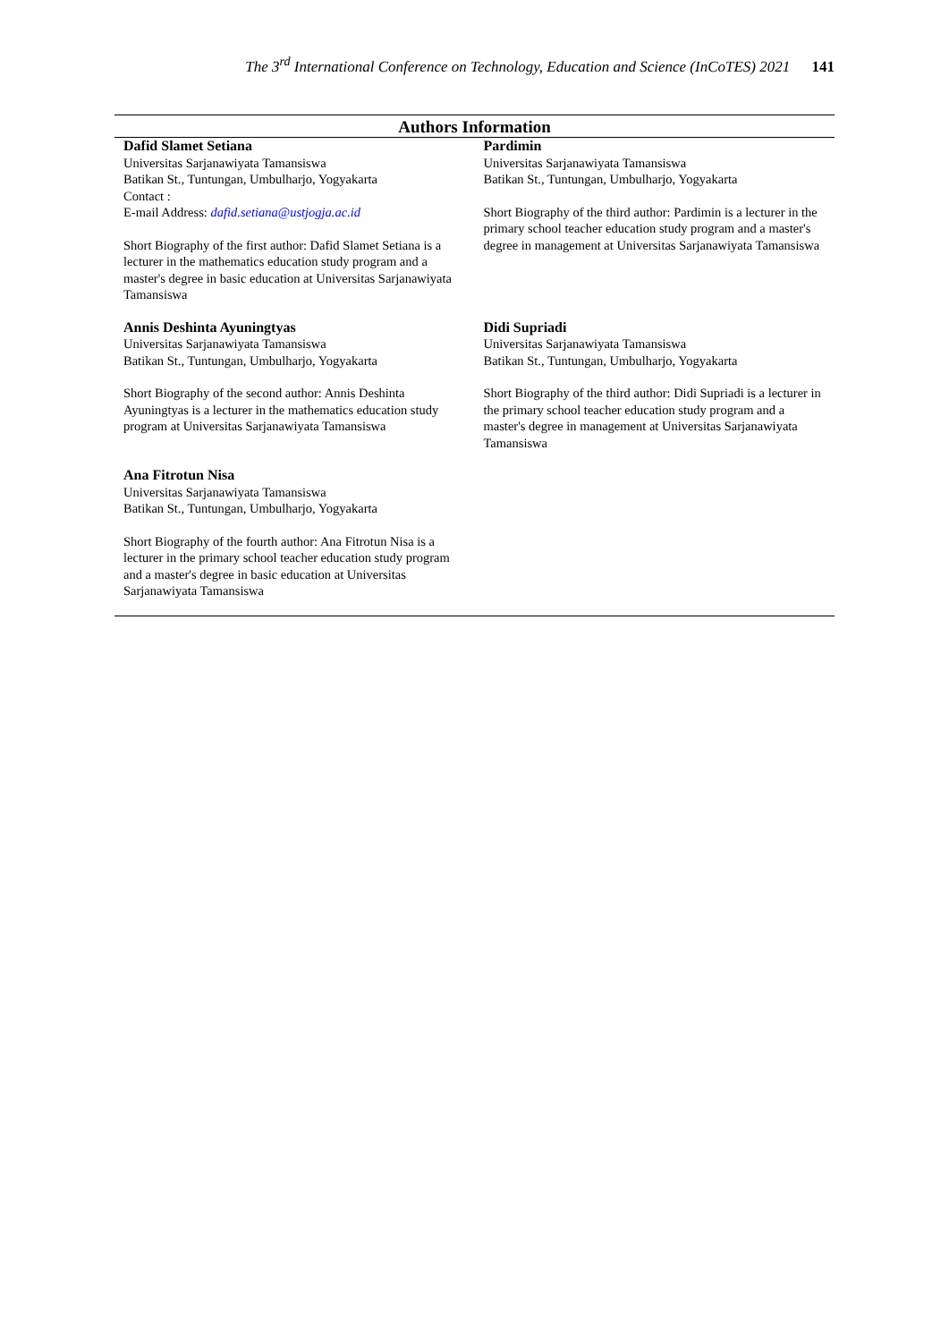The 3<sup>rd</sup> International Conference on Technology, Education and Science (InCoTES) 2021 141
| Authors Information | |
| --- | --- |
| Dafid Slamet Setiana Universitas Sarjanawiyata Tamansiswa Batikan St., Tuntungan, Umbulharjo, Yogyakarta Contact : E-mail Address: dafid.setiana@ustjogja.ac.id Short Biography of the first author: Dafid Slamet Setiana is a lecturer in the mathematics education study program and a master's degree in basic education at Universitas Sarjanawiyata Tamansiswa | Pardimin Universitas Sarjanawiyata Tamansiswa Batikan St., Tuntungan, Umbulharjo, Yogyakarta Short Biography of the third author: Pardimin is a lecturer in the primary school teacher education study program and a master's degree in management at Universitas Sarjanawiyata Tamansiswa |
| Annis Deshinta Ayuningtyas Universitas Sarjanawiyata Tamansiswa Batikan St., Tuntungan, Umbulharjo, Yogyakarta Short Biography of the second author: Annis Deshinta Ayuningtyas is a lecturer in the mathematics education study program at Universitas Sarjanawiyata Tamansiswa | Didi Supriadi Universitas Sarjanawiyata Tamansiswa Batikan St., Tuntungan, Umbulharjo, Yogyakarta Short Biography of the third author: Didi Supriadi is a lecturer in the primary school teacher education study program and a master's degree in management at Universitas Sarjanawiyata Tamansiswa |
| Ana Fitrotun Nisa Universitas Sarjanawiyata Tamansiswa Batikan St., Tuntungan, Umbulharjo, Yogyakarta Short Biography of the fourth author: Ana Fitrotun Nisa is a lecturer in the primary school teacher education study program and a master's degree in basic education at Universitas Sarjanawiyata Tamansiswa | |